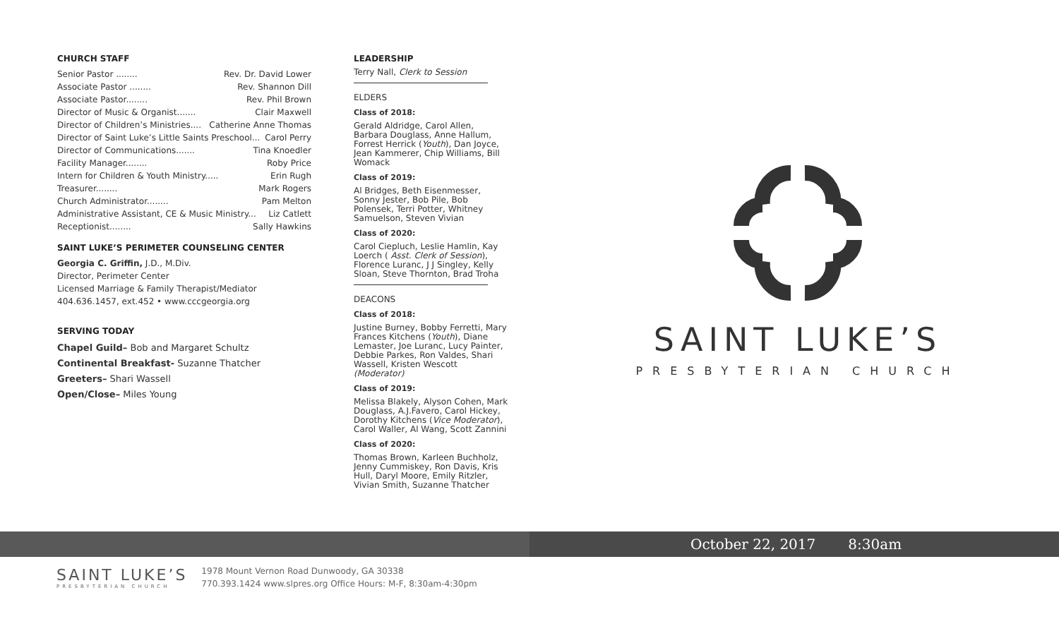CHURCH STAFF
Senior Pastor ........ Rev. Dr. David Lower
Associate Pastor ........ Rev. Shannon Dill
Associate Pastor........ Rev. Phil Brown
Director of Music & Organist....... Clair Maxwell
Director of Children’s Ministries.... Catherine Anne Thomas
Director of Saint Luke’s Little Saints Preschool... Carol Perry
Director of Communications....... Tina Knoedler
Facility Manager........ Roby Price
Intern for Children & Youth Ministry..... Erin Rugh
Treasurer........ Mark Rogers
Church Administrator........ Pam Melton
Administrative Assistant, CE & Music Ministry... Liz Catlett
Receptionist........ Sally Hawkins
SAINT LUKE’S PERIMETER COUNSELING CENTER
Georgia C. Griffin, J.D., M.Div.
Director, Perimeter Center
Licensed Marriage & Family Therapist/Mediator
404.636.1457, ext.452 • www.cccgeorgia.org
SERVING TODAY
Chapel Guild– Bob and Margaret Schultz
Continental Breakfast- Suzanne Thatcher
Greeters– Shari Wassell
Open/Close– Miles Young
LEADERSHIP
Terry Nall, Clerk to Session
ELDERS
Class of 2018:
Gerald Aldridge, Carol Allen, Barbara Douglass, Anne Hallum, Forrest Herrick (Youth), Dan Joyce, Jean Kammerer, Chip Williams, Bill Womack
Class of 2019:
Al Bridges, Beth Eisenmesser, Sonny Jester, Bob Pile, Bob Polensek, Terri Potter, Whitney Samuelson, Steven Vivian
Class of 2020:
Carol Ciepluch, Leslie Hamlin, Kay Loerch ( Asst. Clerk of Session), Florence Luranc, J J Singley, Kelly Sloan, Steve Thornton, Brad Troha
DEACONS
Class of 2018:
Justine Burney, Bobby Ferretti, Mary Frances Kitchens (Youth), Diane Lemaster, Joe Luranc, Lucy Painter, Debbie Parkes, Ron Valdes, Shari Wassell, Kristen Wescott (Moderator)
Class of 2019:
Melissa Blakely, Alyson Cohen, Mark Douglass, A.J.Favero, Carol Hickey, Dorothy Kitchens (Vice Moderator), Carol Waller, Al Wang, Scott Zannini
Class of 2020:
Thomas Brown, Karleen Buchholz, Jenny Cummiskey, Ron Davis, Kris Hull, Daryl Moore, Emily Ritzler, Vivian Smith, Suzanne Thatcher
SAINT LUKE’S
PRESBYTERIAN CHURCH
October 22, 2017 8:30am
SAINT LUKE’S
PRESBYTERIAN CHURCH
1978 Mount Vernon Road Dunwoody, GA 30338
770.393.1424 www.slpres.org Office Hours: M-F, 8:30am-4:30pm